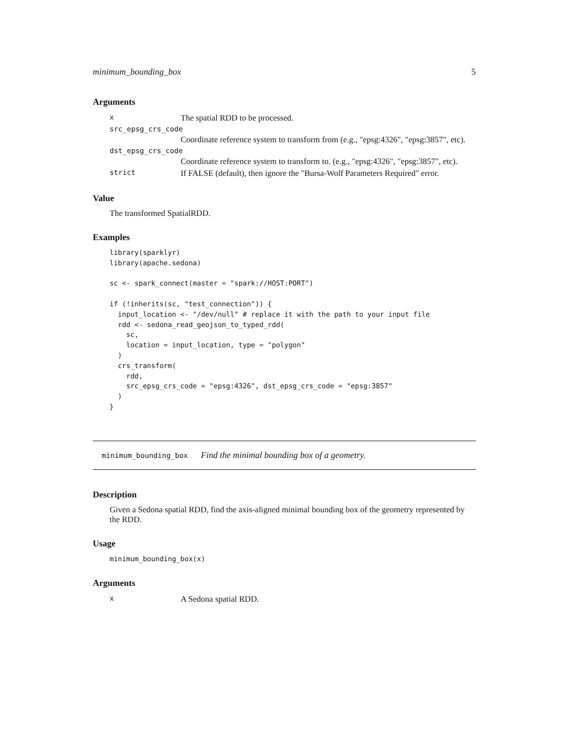minimum_bounding_box 5
Arguments
| x | The spatial RDD to be processed. |
| src_epsg_crs_code | |
| | Coordinate reference system to transform from (e.g., "epsg:4326", "epsg:3857", etc). |
| dst_epsg_crs_code | |
| | Coordinate reference system to transform to. (e.g., "epsg:4326", "epsg:3857", etc). |
| strict | If FALSE (default), then ignore the "Bursa-Wolf Parameters Required" error. |
Value
The transformed SpatialRDD.
Examples
library(sparklyr)
library(apache.sedona)

sc <- spark_connect(master = "spark://HOST:PORT")

if (!inherits(sc, "test_connection")) {
  input_location <- "/dev/null" # replace it with the path to your input file
  rdd <- sedona_read_geojson_to_typed_rdd(
    sc,
    location = input_location, type = "polygon"
  )
  crs_transform(
    rdd,
    src_epsg_crs_code = "epsg:4326", dst_epsg_crs_code = "epsg:3857"
  )
}
minimum_bounding_box Find the minimal bounding box of a geometry.
Description
Given a Sedona spatial RDD, find the axis-aligned minimal bounding box of the geometry represented by the RDD.
Usage
minimum_bounding_box(x)
Arguments
| x | A Sedona spatial RDD. |